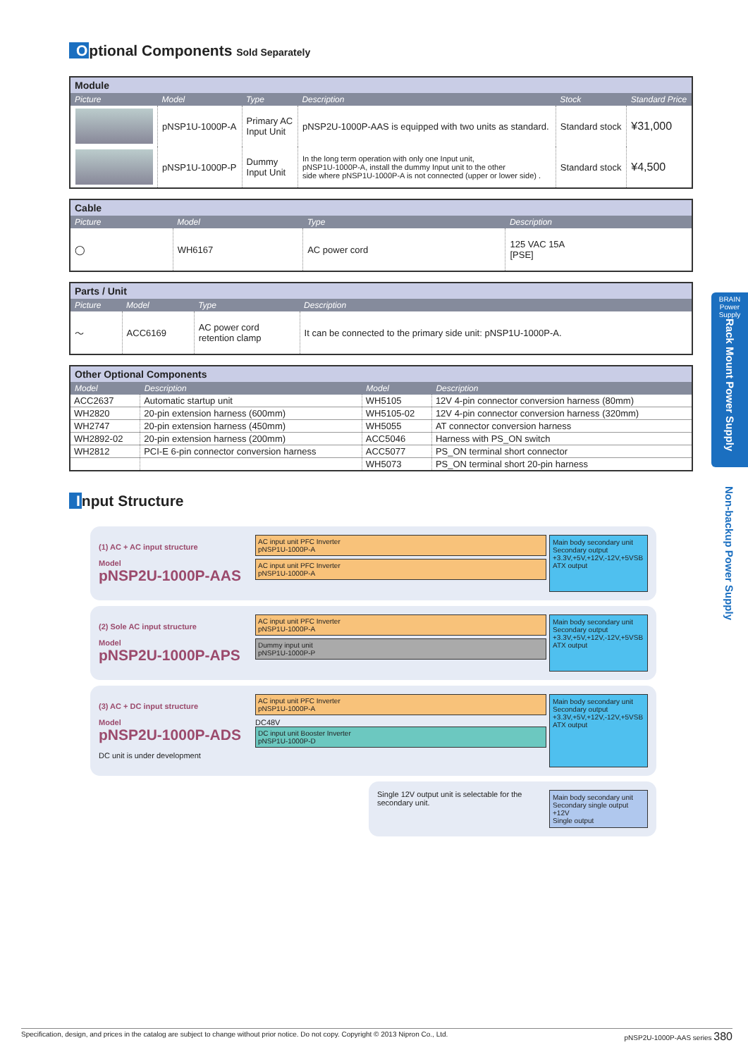Optional Components Sold Separately
| Module | | | | | |
| --- | --- | --- | --- | --- | --- |
| Picture | Model | Type | Description | Stock | Standard Price |
| | pNSP1U-1000P-A | Primary AC Input Unit | pNSP2U-1000P-AAS is equipped with two units as standard. | Standard stock | ¥31,000 |
| | pNSP1U-1000P-P | Dummy Input Unit | In the long term operation with only one Input unit, pNSP1U-1000P-A, install the dummy Input unit to the other side where pNSP1U-1000P-A is not connected (upper or lower side) . | Standard stock | ¥4,500 |
| Cable | | | |
| --- | --- | --- | --- |
| Picture | Model | Type | Description |
| ◯ | WH6167 | AC power cord | 125 VAC 15A [PSE] |
| Parts / Unit | | | |
| --- | --- | --- | --- |
| Picture | Model | Type | Description |
| 〜 | ACC6169 | AC power cord retention clamp | It can be connected to the primary side unit: pNSP1U-1000P-A. |
| Other Optional Components | | | |
| --- | --- | --- | --- |
| Model | Description | Model | Description |
| ACC2637 | Automatic startup unit | WH5105 | 12V 4-pin connector conversion harness (80mm) |
| WH2820 | 20-pin extension harness (600mm) | WH5105-02 | 12V 4-pin connector conversion harness (320mm) |
| WH2747 | 20-pin extension harness (450mm) | WH5055 | AT connector conversion harness |
| WH2892-02 | 20-pin extension harness (200mm) | ACC5046 | Harness with PS_ON switch |
| WH2812 | PCI-E 6-pin connector conversion harness | ACC5077 | PS_ON terminal short connector |
| | | WH5073 | PS_ON terminal short 20-pin harness |
Input Structure
(1) AC + AC input structure
Model
pNSP2U-1000P-AAS
AC input unit PFC Inverter
pNSP1U-1000P-A
AC input unit PFC Inverter
pNSP1U-1000P-A
Main body secondary unit
Secondary output +3.3V,+5V,+12V,-12V,+5VSB
ATX output
(2) Sole AC input structure
Model
pNSP2U-1000P-APS
AC input unit PFC Inverter
pNSP1U-1000P-A
Dummy input unit
pNSP1U-1000P-P
Main body secondary unit
Secondary output +3.3V,+5V,+12V,-12V,+5VSB
ATX output
(3) AC + DC input structure
Model
pNSP2U-1000P-ADS
DC unit is under development
AC input unit PFC Inverter
pNSP1U-1000P-A
DC48V
DC input unit Booster Inverter
pNSP1U-1000P-D
Main body secondary unit
Secondary output +3.3V,+5V,+12V,-12V,+5VSB
ATX output
Single 12V output unit is selectable for the secondary unit.
Main body secondary unit
Secondary single output +12V
Single output
BRAIN Power Supply
Rack Mount Power Supply
Non-backup Power Supply
Specification, design, and prices in the catalog are subject to change without prior notice. Do not copy. Copyright © 2013 Nipron Co., Ltd. pNSP2U-1000P-AAS series 380